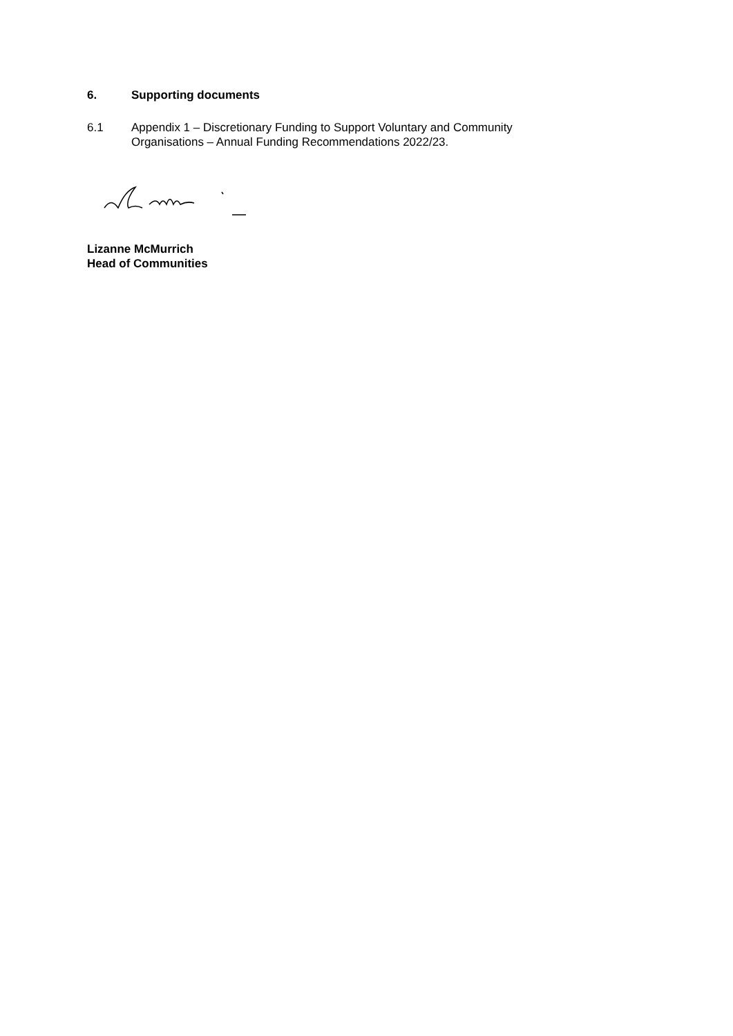6. Supporting documents
6.1 Appendix 1 – Discretionary Funding to Support Voluntary and Community
Organisations – Annual Funding Recommendations 2022/23.
Lizanne McMurrich
Head of Communities